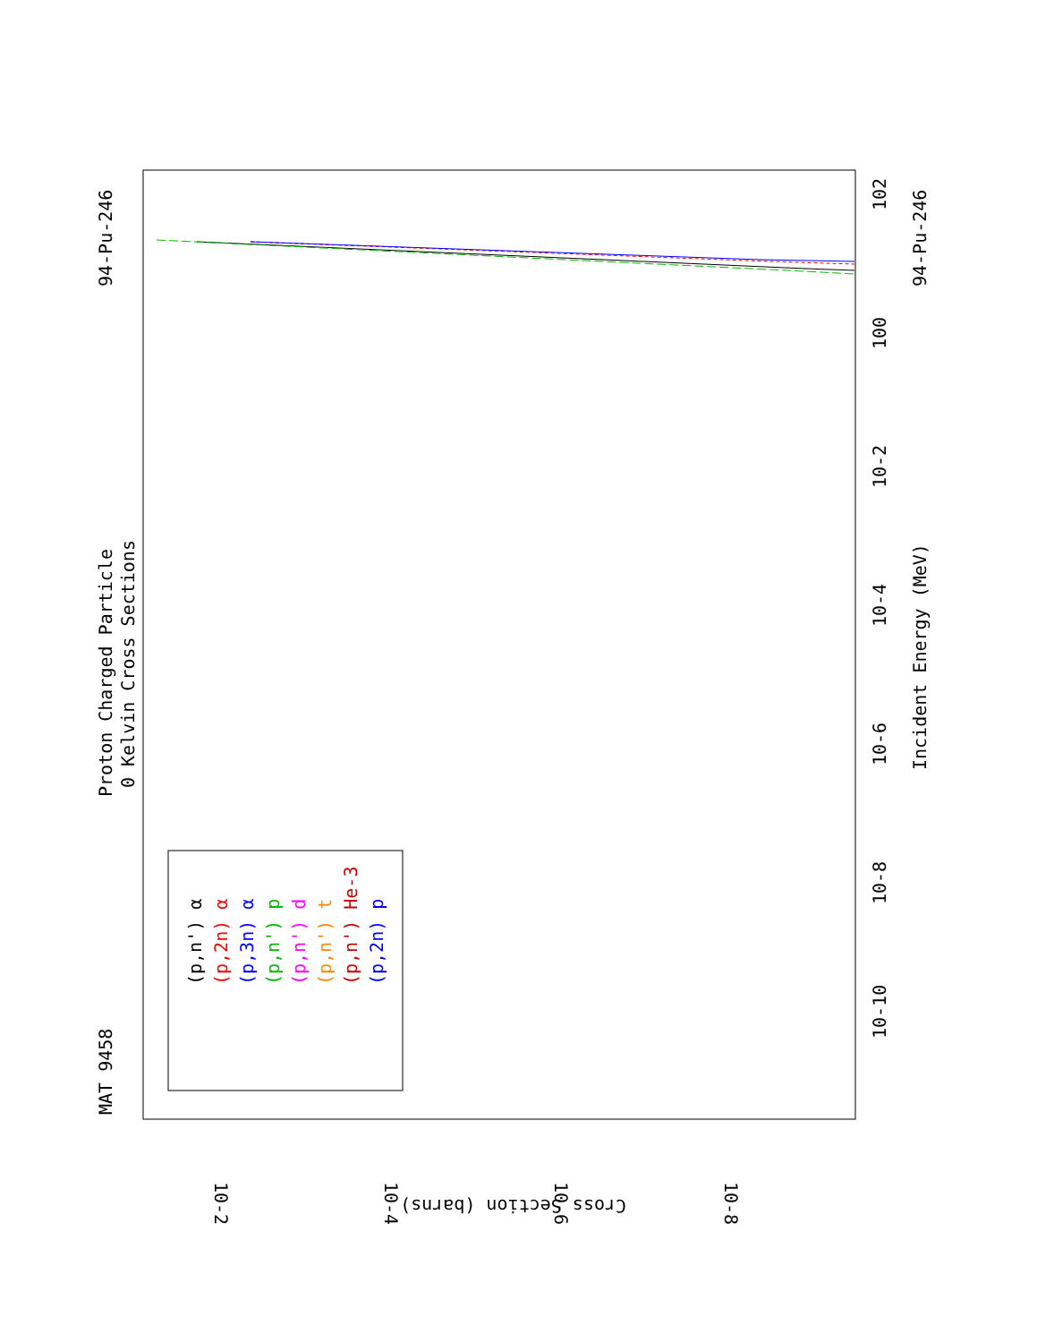Proton Charged Particle
0 Kelvin Cross Sections
MAT 9458
94-Pu-246
94-Pu-246
Incident Energy (MeV)
Cross Section (barns)
10-10
10-8
10-6
10-4
10-2
100
102
10-2
10-4
10-6
10-8
(p,n') α
(p,2n) α
(p,3n) α
(p,n') p
(p,n') d
(p,n') t
(p,n') He-3
(p,2n) p